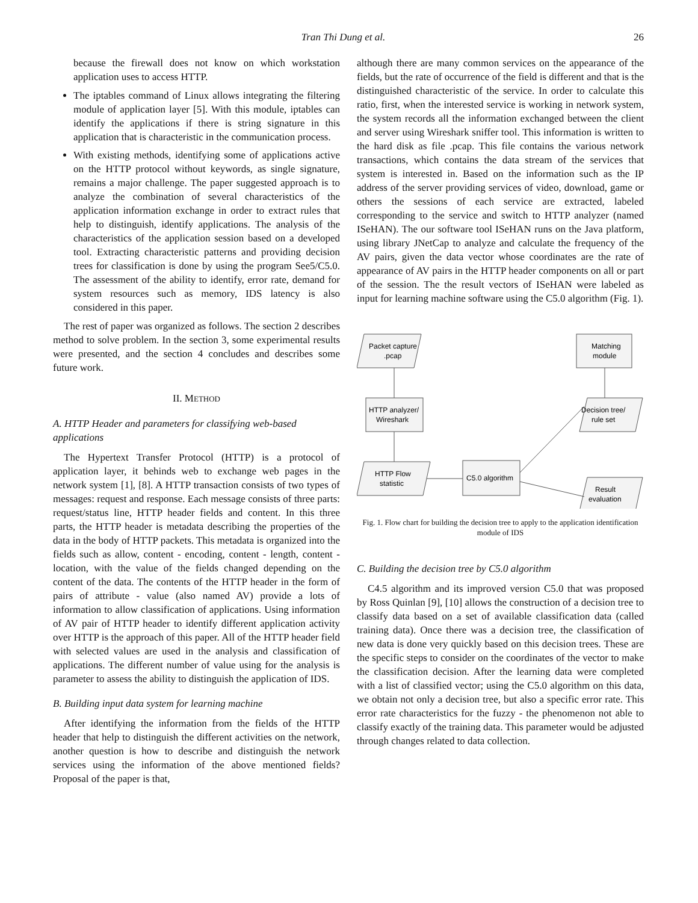Tran Thi Dung et al. 26
because the firewall does not know on which workstation application uses to access HTTP.
The iptables command of Linux allows integrating the filtering module of application layer [5]. With this module, iptables can identify the applications if there is string signature in this application that is characteristic in the communication process.
With existing methods, identifying some of applications active on the HTTP protocol without keywords, as single signature, remains a major challenge. The paper suggested approach is to analyze the combination of several characteristics of the application information exchange in order to extract rules that help to distinguish, identify applications. The analysis of the characteristics of the application session based on a developed tool. Extracting characteristic patterns and providing decision trees for classification is done by using the program See5/C5.0. The assessment of the ability to identify, error rate, demand for system resources such as memory, IDS latency is also considered in this paper.
The rest of paper was organized as follows. The section 2 describes method to solve problem. In the section 3, some experimental results were presented, and the section 4 concludes and describes some future work.
II. METHOD
A. HTTP Header and parameters for classifying web-based applications
The Hypertext Transfer Protocol (HTTP) is a protocol of application layer, it behinds web to exchange web pages in the network system [1], [8]. A HTTP transaction consists of two types of messages: request and response. Each message consists of three parts: request/status line, HTTP header fields and content. In this three parts, the HTTP header is metadata describing the properties of the data in the body of HTTP packets. This metadata is organized into the fields such as allow, content - encoding, content - length, content - location, with the value of the fields changed depending on the content of the data. The contents of the HTTP header in the form of pairs of attribute - value (also named AV) provide a lots of information to allow classification of applications. Using information of AV pair of HTTP header to identify different application activity over HTTP is the approach of this paper. All of the HTTP header field with selected values are used in the analysis and classification of applications. The different number of value using for the analysis is parameter to assess the ability to distinguish the application of IDS.
B. Building input data system for learning machine
After identifying the information from the fields of the HTTP header that help to distinguish the different activities on the network, another question is how to describe and distinguish the network services using the information of the above mentioned fields? Proposal of the paper is that,
although there are many common services on the appearance of the fields, but the rate of occurrence of the field is different and that is the distinguished characteristic of the service. In order to calculate this ratio, first, when the interested service is working in network system, the system records all the information exchanged between the client and server using Wireshark sniffer tool. This information is written to the hard disk as file .pcap. This file contains the various network transactions, which contains the data stream of the services that system is interested in. Based on the information such as the IP address of the server providing services of video, download, game or others the sessions of each service are extracted, labeled corresponding to the service and switch to HTTP analyzer (named ISeHAN). The our software tool ISeHAN runs on the Java platform, using library JNetCap to analyze and calculate the frequency of the AV pairs, given the data vector whose coordinates are the rate of appearance of AV pairs in the HTTP header components on all or part of the session. The the result vectors of ISeHAN were labeled as input for learning machine software using the C5.0 algorithm (Fig. 1).
Packet capture
.pcap
Matching
module
HTTP analyzer/
Wireshark
Decision tree/
rule set
HTTP Flow
statistic
C5.0 algorithm
Result
evaluation
Fig. 1. Flow chart for building the decision tree to apply to the application identification module of IDS
C. Building the decision tree by C5.0 algorithm
C4.5 algorithm and its improved version C5.0 that was proposed by Ross Quinlan [9], [10] allows the construction of a decision tree to classify data based on a set of available classification data (called training data). Once there was a decision tree, the classification of new data is done very quickly based on this decision trees. These are the specific steps to consider on the coordinates of the vector to make the classification decision. After the learning data were completed with a list of classified vector; using the C5.0 algorithm on this data, we obtain not only a decision tree, but also a specific error rate. This error rate characteristics for the fuzzy - the phenomenon not able to classify exactly of the training data. This parameter would be adjusted through changes related to data collection.